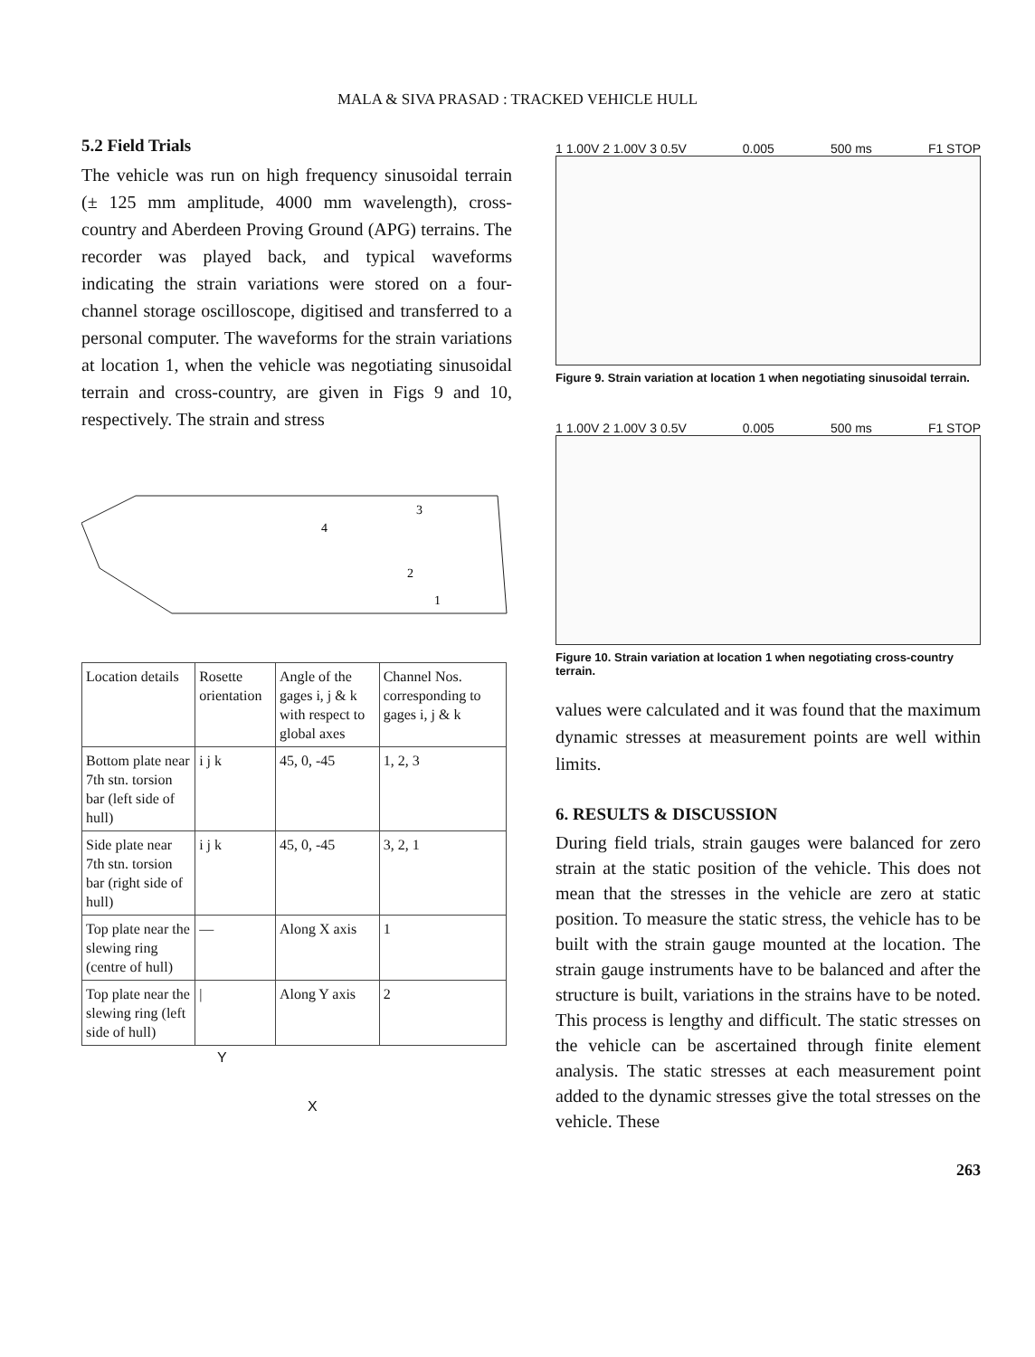MALA & SIVA PRASAD : TRACKED VEHICLE HULL
5.2 Field Trials
The vehicle was run on high frequency sinusoidal terrain (± 125 mm amplitude, 4000 mm wavelength), cross-country and Aberdeen Proving Ground (APG) terrains. The recorder was played back, and typical waveforms indicating the strain variations were stored on a four-channel storage oscilloscope, digitised and transferred to a personal computer. The waveforms for the strain variations at location 1, when the vehicle was negotiating sinusoidal terrain and cross-country, are given in Figs 9 and 10, respectively. The strain and stress
3
4
2
1
| Location details | Rosette orientation | Angle of the gages i, j & k with respect to global axes | Channel Nos. corresponding to gages i, j & k |
| Bottom plate near 7th stn. torsion bar (left side of hull) | i j k | 45, 0, -45 | 1, 2, 3 |
| Side plate near 7th stn. torsion bar (right side of hull) | i j k | 45, 0, -45 | 3, 2, 1 |
| Top plate near the slewing ring (centre of hull) | — | Along X axis | 1 |
| Top plate near the slewing ring (left side of hull) | / | Along Y axis | 2 |
Y
X
1 1.00V 2 1.00V 3 0.5V 0.005 500 ms F1 STOP
Figure 9. Strain variation at location 1 when negotiating sinusoidal terrain.
1 1.00V 2 1.00V 3 0.5V 0.005 500 ms F1 STOP
Figure 10. Strain variation at location 1 when negotiating cross-country terrain.
values were calculated and it was found that the maximum dynamic stresses at measurement points are well within limits.
6. RESULTS & DISCUSSION
During field trials, strain gauges were balanced for zero strain at the static position of the vehicle. This does not mean that the stresses in the vehicle are zero at static position. To measure the static stress, the vehicle has to be built with the strain gauge mounted at the location. The strain gauge instruments have to be balanced and after the structure is built, variations in the strains have to be noted. This process is lengthy and difficult. The static stresses on the vehicle can be ascertained through finite element analysis. The static stresses at each measurement point added to the dynamic stresses give the total stresses on the vehicle. These
263